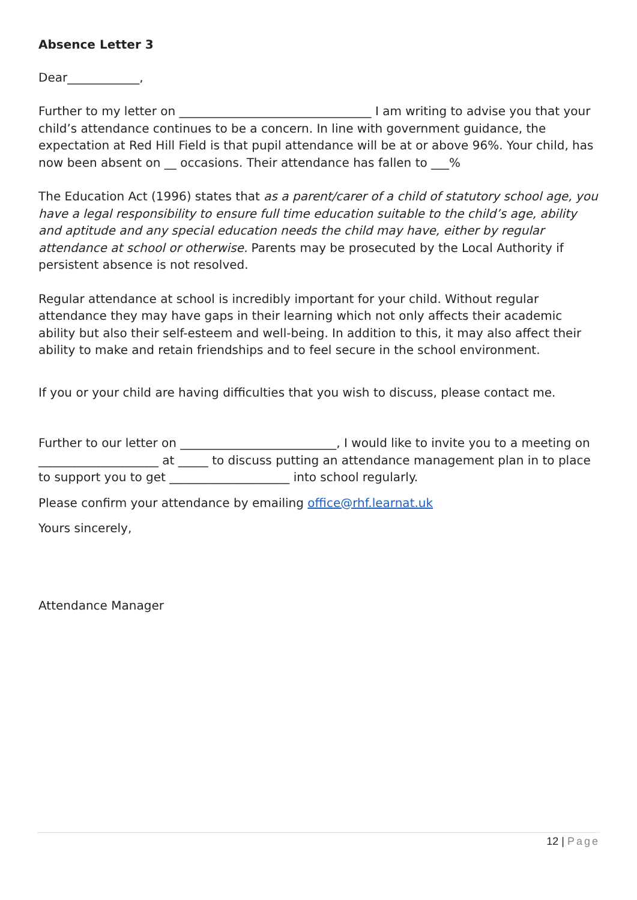Absence Letter 3
Dear____________,
Further to my letter on ________________________________ I am writing to advise you that your child’s attendance continues to be a concern. In line with government guidance, the expectation at Red Hill Field is that pupil attendance will be at or above 96%. Your child, has now been absent on __ occasions. Their attendance has fallen to ___%
The Education Act (1996) states that as a parent/carer of a child of statutory school age, you have a legal responsibility to ensure full time education suitable to the child’s age, ability and aptitude and any special education needs the child may have, either by regular attendance at school or otherwise. Parents may be prosecuted by the Local Authority if persistent absence is not resolved.
Regular attendance at school is incredibly important for your child. Without regular attendance they may have gaps in their learning which not only affects their academic ability but also their self-esteem and well-being. In addition to this, it may also affect their ability to make and retain friendships and to feel secure in the school environment.
If you or your child are having difficulties that you wish to discuss, please contact me.
Further to our letter on __________________________, I would like to invite you to a meeting on ____________________ at _____ to discuss putting an attendance management plan in to place to support you to get ____________________ into school regularly.
Please confirm your attendance by emailing office@rhf.learnat.uk
Yours sincerely,
Attendance Manager
12 | Page